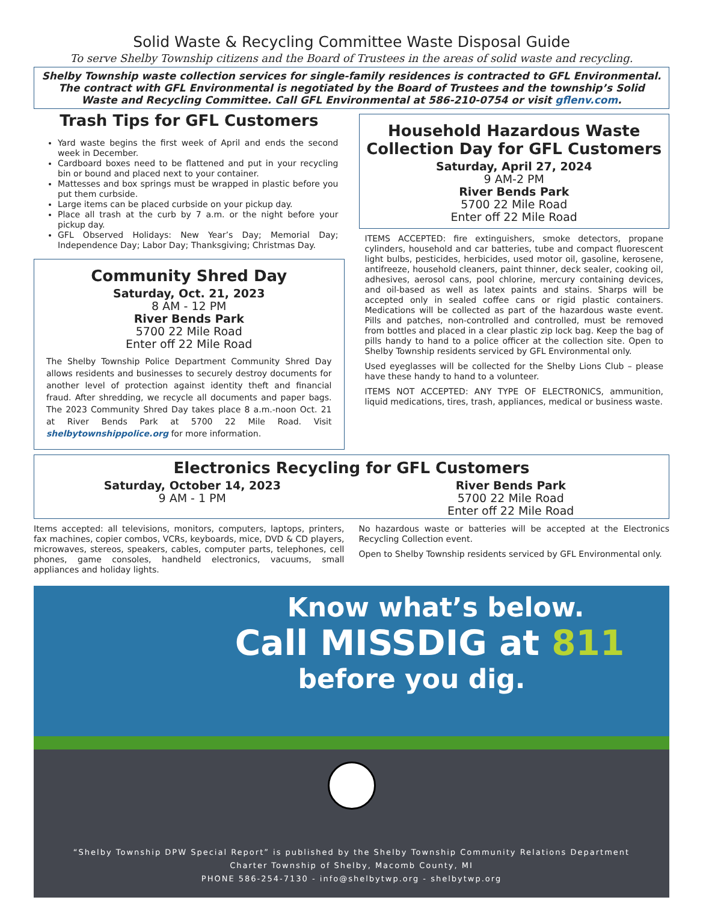Solid Waste & Recycling Committee Waste Disposal Guide
To serve Shelby Township citizens and the Board of Trustees in the areas of solid waste and recycling.
Shelby Township waste collection services for single-family residences is contracted to GFL Environmental. The contract with GFL Environmental is negotiated by the Board of Trustees and the township’s Solid Waste and Recycling Committee. Call GFL Environmental at 586-210-0754 or visit gflenv.com.
Trash Tips for GFL Customers
Yard waste begins the first week of April and ends the second week in December.
Cardboard boxes need to be flattened and put in your recycling bin or bound and placed next to your container.
Mattesses and box springs must be wrapped in plastic before you put them curbside.
Large items can be placed curbside on your pickup day.
Place all trash at the curb by 7 a.m. or the night before your pickup day.
GFL Observed Holidays: New Year’s Day; Memorial Day; Independence Day; Labor Day; Thanksgiving; Christmas Day.
Community Shred Day
Saturday, Oct. 21, 2023
8 AM - 12 PM
River Bends Park
5700 22 Mile Road
Enter off 22 Mile Road
The Shelby Township Police Department Community Shred Day allows residents and businesses to securely destroy documents for another level of protection against identity theft and financial fraud. After shredding, we recycle all documents and paper bags. The 2023 Community Shred Day takes place 8 a.m.-noon Oct. 21 at River Bends Park at 5700 22 Mile Road. Visit shelbytownshippolice.org for more information.
Household Hazardous Waste Collection Day for GFL Customers
Saturday, April 27, 2024
9 AM-2 PM
River Bends Park
5700 22 Mile Road
Enter off 22 Mile Road
ITEMS ACCEPTED: fire extinguishers, smoke detectors, propane cylinders, household and car batteries, tube and compact fluorescent light bulbs, pesticides, herbicides, used motor oil, gasoline, kerosene, antifreeze, household cleaners, paint thinner, deck sealer, cooking oil, adhesives, aerosol cans, pool chlorine, mercury containing devices, and oil-based as well as latex paints and stains. Sharps will be accepted only in sealed coffee cans or rigid plastic containers. Medications will be collected as part of the hazardous waste event. Pills and patches, non-controlled and controlled, must be removed from bottles and placed in a clear plastic zip lock bag. Keep the bag of pills handy to hand to a police officer at the collection site. Open to Shelby Township residents serviced by GFL Environmental only.
Used eyeglasses will be collected for the Shelby Lions Club – please have these handy to hand to a volunteer.
ITEMS NOT ACCEPTED: ANY TYPE OF ELECTRONICS, ammunition, liquid medications, tires, trash, appliances, medical or business waste.
Electronics Recycling for GFL Customers
Saturday, October 14, 2023
9 AM - 1 PM
River Bends Park
5700 22 Mile Road
Enter off 22 Mile Road
Items accepted: all televisions, monitors, computers, laptops, printers, fax machines, copier combos, VCRs, keyboards, mice, DVD & CD players, microwaves, stereos, speakers, cables, computer parts, telephones, cell phones, game consoles, handheld electronics, vacuums, small appliances and holiday lights.
No hazardous waste or batteries will be accepted at the Electronics Recycling Collection event.
Open to Shelby Township residents serviced by GFL Environmental only.
Know what’s below.
Call MISSDIG at 811
before you dig.
“Shelby Township DPW Special Report” is published by the Shelby Township Community Relations Department
Charter Township of Shelby, Macomb County, MI
PHONE 586-254-7130 - info@shelbytwp.org - shelbytwp.org